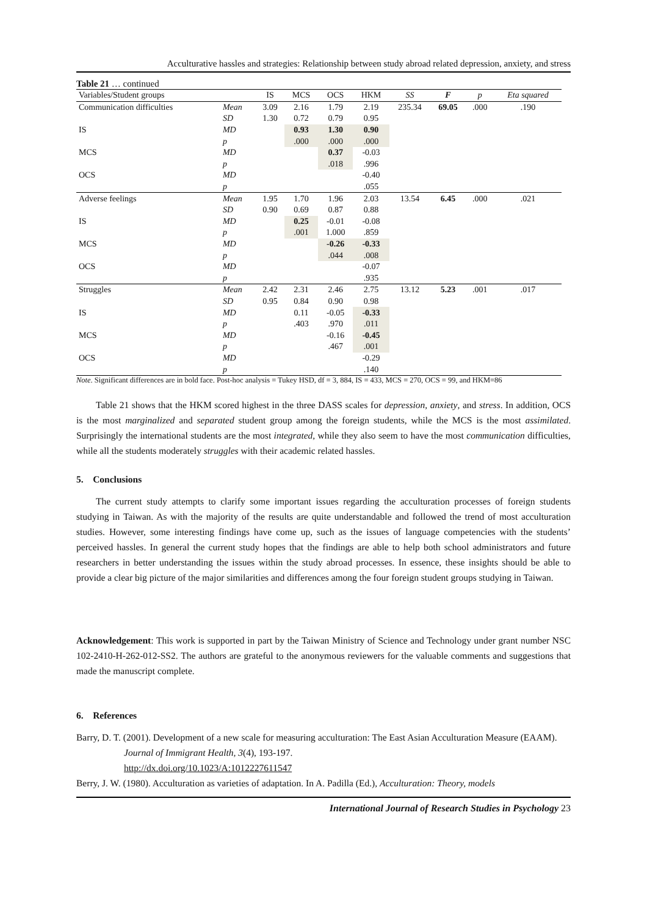Acculturative hassles and strategies: Relationship between study abroad related depression, anxiety, and stress
Table 21 … continued
| Variables/Student groups | | IS | MCS | OCS | HKM | SS | F | p | Eta squared |
| --- | --- | --- | --- | --- | --- | --- | --- | --- | --- |
| Communication difficulties | Mean | 3.09 | 2.16 | 1.79 | 2.19 | 235.34 | 69.05 | .000 | .190 |
| | SD | 1.30 | 0.72 | 0.79 | 0.95 | | | | |
| IS | MD | | 0.93 | 1.30 | 0.90 | | | | |
| | p | | .000 | .000 | .000 | | | | |
| MCS | MD | | | 0.37 | -0.03 | | | | |
| | p | | | .018 | .996 | | | | |
| OCS | MD | | | | -0.40 | | | | |
| | p | | | | .055 | | | | |
| Adverse feelings | Mean | 1.95 | 1.70 | 1.96 | 2.03 | 13.54 | 6.45 | .000 | .021 |
| | SD | 0.90 | 0.69 | 0.87 | 0.88 | | | | |
| IS | MD | | 0.25 | -0.01 | -0.08 | | | | |
| | p | | .001 | 1.000 | .859 | | | | |
| MCS | MD | | | -0.26 | -0.33 | | | | |
| | p | | | .044 | .008 | | | | |
| OCS | MD | | | | -0.07 | | | | |
| | p | | | | .935 | | | | |
| Struggles | Mean | 2.42 | 2.31 | 2.46 | 2.75 | 13.12 | 5.23 | .001 | .017 |
| | SD | 0.95 | 0.84 | 0.90 | 0.98 | | | | |
| IS | MD | | 0.11 | -0.05 | -0.33 | | | | |
| | p | | .403 | .970 | .011 | | | | |
| MCS | MD | | | -0.16 | -0.45 | | | | |
| | p | | | .467 | .001 | | | | |
| OCS | MD | | | | -0.29 | | | | |
| | p | | | | .140 | | | | |
Note. Significant differences are in bold face. Post-hoc analysis = Tukey HSD, df = 3, 884, IS = 433, MCS = 270, OCS = 99, and HKM=86
Table 21 shows that the HKM scored highest in the three DASS scales for depression, anxiety, and stress. In addition, OCS is the most marginalized and separated student group among the foreign students, while the MCS is the most assimilated. Surprisingly the international students are the most integrated, while they also seem to have the most communication difficulties, while all the students moderately struggles with their academic related hassles.
5. Conclusions
The current study attempts to clarify some important issues regarding the acculturation processes of foreign students studying in Taiwan. As with the majority of the results are quite understandable and followed the trend of most acculturation studies. However, some interesting findings have come up, such as the issues of language competencies with the students’ perceived hassles. In general the current study hopes that the findings are able to help both school administrators and future researchers in better understanding the issues within the study abroad processes. In essence, these insights should be able to provide a clear big picture of the major similarities and differences among the four foreign student groups studying in Taiwan.
Acknowledgement: This work is supported in part by the Taiwan Ministry of Science and Technology under grant number NSC 102-2410-H-262-012-SS2. The authors are grateful to the anonymous reviewers for the valuable comments and suggestions that made the manuscript complete.
6. References
Barry, D. T. (2001). Development of a new scale for measuring acculturation: The East Asian Acculturation Measure (EAAM). Journal of Immigrant Health, 3(4), 193-197.
http://dx.doi.org/10.1023/A:1012227611547
Berry, J. W. (1980). Acculturation as varieties of adaptation. In A. Padilla (Ed.), Acculturation: Theory, models
International Journal of Research Studies in Psychology 23